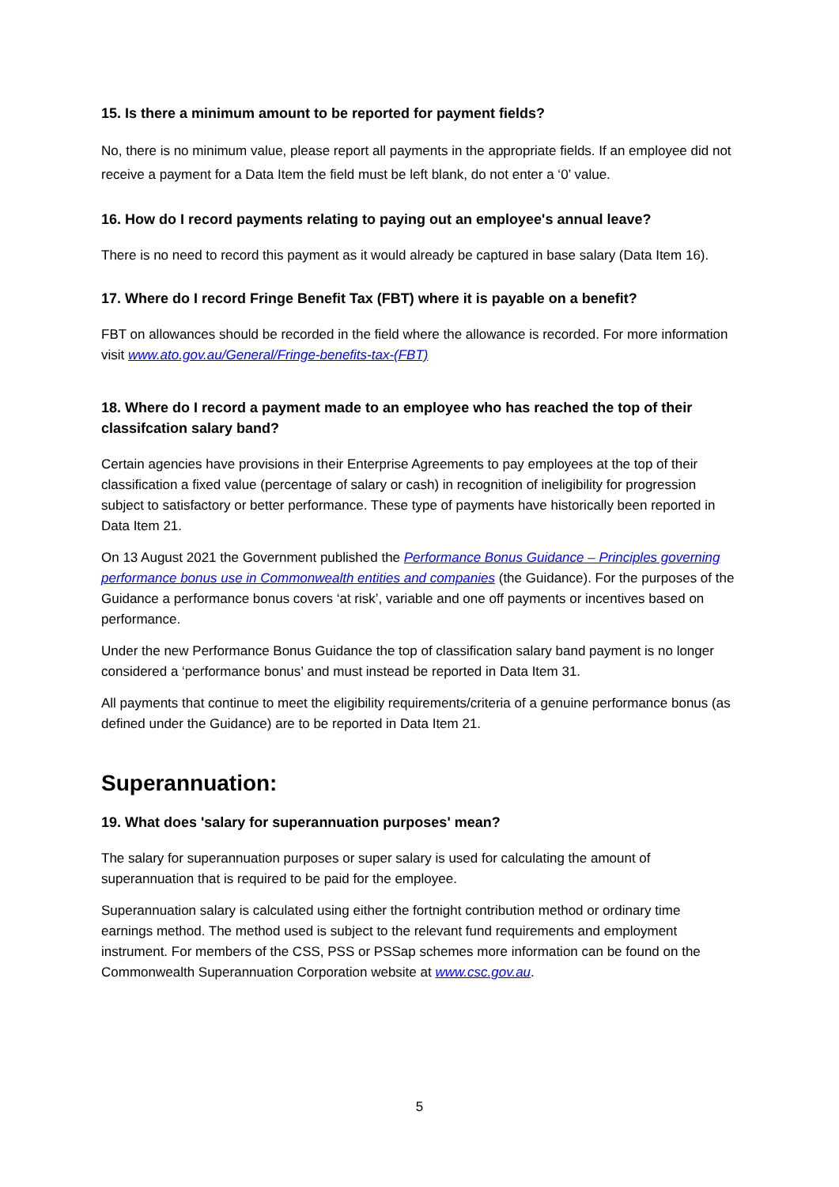15. Is there a minimum amount to be reported for payment fields?
No, there is no minimum value, please report all payments in the appropriate fields. If an employee did not receive a payment for a Data Item the field must be left blank, do not enter a ‘0’ value.
16. How do I record payments relating to paying out an employee's annual leave?
There is no need to record this payment as it would already be captured in base salary (Data Item 16).
17. Where do I record Fringe Benefit Tax (FBT) where it is payable on a benefit?
FBT on allowances should be recorded in the field where the allowance is recorded. For more information visit www.ato.gov.au/General/Fringe-benefits-tax-(FBT)
18. Where do I record a payment made to an employee who has reached the top of their classifcation salary band?
Certain agencies have provisions in their Enterprise Agreements to pay employees at the top of their classification a fixed value (percentage of salary or cash) in recognition of ineligibility for progression subject to satisfactory or better performance. These type of payments have historically been reported in Data Item 21.
On 13 August 2021 the Government published the Performance Bonus Guidance – Principles governing performance bonus use in Commonwealth entities and companies (the Guidance). For the purposes of the Guidance a performance bonus covers ‘at risk’, variable and one off payments or incentives based on performance.
Under the new Performance Bonus Guidance the top of classification salary band payment is no longer considered a ‘performance bonus’ and must instead be reported in Data Item 31.
All payments that continue to meet the eligibility requirements/criteria of a genuine performance bonus (as defined under the Guidance) are to be reported in Data Item 21.
Superannuation:
19. What does 'salary for superannuation purposes' mean?
The salary for superannuation purposes or super salary is used for calculating the amount of superannuation that is required to be paid for the employee.
Superannuation salary is calculated using either the fortnight contribution method or ordinary time earnings method. The method used is subject to the relevant fund requirements and employment instrument. For members of the CSS, PSS or PSSap schemes more information can be found on the Commonwealth Superannuation Corporation website at www.csc.gov.au.
5